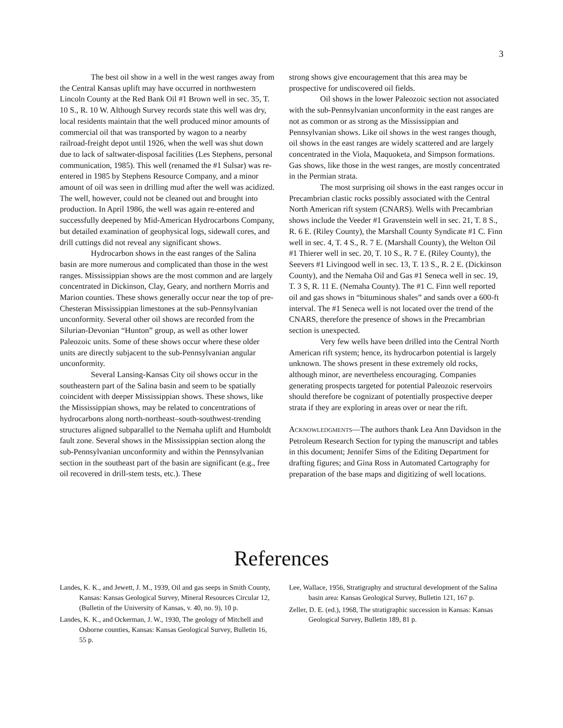3
The best oil show in a well in the west ranges away from the Central Kansas uplift may have occurred in northwestern Lincoln County at the Red Bank Oil #1 Brown well in sec. 35, T. 10 S., R. 10 W. Although Survey records state this well was dry, local residents maintain that the well produced minor amounts of commercial oil that was transported by wagon to a nearby railroad-freight depot until 1926, when the well was shut down due to lack of saltwater-disposal facilities (Les Stephens, personal communication, 1985). This well (renamed the #1 Sulsar) was re-entered in 1985 by Stephens Resource Company, and a minor amount of oil was seen in drilling mud after the well was acidized. The well, however, could not be cleaned out and brought into production. In April 1986, the well was again re-entered and successfully deepened by Mid-American Hydrocarbons Company, but detailed examination of geophysical logs, sidewall cores, and drill cuttings did not reveal any significant shows.
Hydrocarbon shows in the east ranges of the Salina basin are more numerous and complicated than those in the west ranges. Mississippian shows are the most common and are largely concentrated in Dickinson, Clay, Geary, and northern Morris and Marion counties. These shows generally occur near the top of pre-Chesteran Mississippian limestones at the sub-Pennsylvanian unconformity. Several other oil shows are recorded from the Silurian-Devonian “Hunton” group, as well as other lower Paleozoic units. Some of these shows occur where these older units are directly subjacent to the sub-Pennsylvanian angular unconformity.
Several Lansing-Kansas City oil shows occur in the southeastern part of the Salina basin and seem to be spatially coincident with deeper Mississippian shows. These shows, like the Mississippian shows, may be related to concentrations of hydrocarbons along north-northeast–south-southwest-trending structures aligned subparallel to the Nemaha uplift and Humboldt fault zone. Several shows in the Mississippian section along the sub-Pennsylvanian unconformity and within the Pennsylvanian section in the southeast part of the basin are significant (e.g., free oil recovered in drill-stem tests, etc.). These
strong shows give encouragement that this area may be prospective for undiscovered oil fields.
Oil shows in the lower Paleozoic section not associated with the sub-Pennsylvanian unconformity in the east ranges are not as common or as strong as the Mississippian and Pennsylvanian shows. Like oil shows in the west ranges though, oil shows in the east ranges are widely scattered and are largely concentrated in the Viola, Maquoketa, and Simpson formations. Gas shows, like those in the west ranges, are mostly concentrated in the Permian strata.
The most surprising oil shows in the east ranges occur in Precambrian clastic rocks possibly associated with the Central North American rift system (CNARS). Wells with Precambrian shows include the Veeder #1 Gravenstein well in sec. 21, T. 8 S., R. 6 E. (Riley County), the Marshall County Syndicate #1 C. Finn well in sec. 4, T. 4 S., R. 7 E. (Marshall County), the Welton Oil #1 Thierer well in sec. 20, T. 10 S., R. 7 E. (Riley County), the Seevers #1 Livingood well in sec. 13, T. 13 S., R. 2 E. (Dickinson County), and the Nemaha Oil and Gas #1 Seneca well in sec. 19, T. 3 S, R. 11 E. (Nemaha County). The #1 C. Finn well reported oil and gas shows in “bituminous shales” and sands over a 600-ft interval. The #1 Seneca well is not located over the trend of the CNARS, therefore the presence of shows in the Precambrian section is unexpected.
Very few wells have been drilled into the Central North American rift system; hence, its hydrocarbon potential is largely unknown. The shows present in these extremely old rocks, although minor, are nevertheless encouraging. Companies generating prospects targeted for potential Paleozoic reservoirs should therefore be cognizant of potentially prospective deeper strata if they are exploring in areas over or near the rift.
ACKNOWLEDGMENTS—The authors thank Lea Ann Davidson in the Petroleum Research Section for typing the manuscript and tables in this document; Jennifer Sims of the Editing Department for drafting figures; and Gina Ross in Automated Cartography for preparation of the base maps and digitizing of well locations.
References
Landes, K. K., and Jewett, J. M., 1939, Oil and gas seeps in Smith County, Kansas: Kansas Geological Survey, Mineral Resources Circular 12, (Bulletin of the University of Kansas, v. 40, no. 9), 10 p.
Landes, K. K., and Ockerman, J. W., 1930, The geology of Mitchell and Osborne counties, Kansas: Kansas Geological Survey, Bulletin 16, 55 p.
Lee, Wallace, 1956, Stratigraphy and structural development of the Salina basin area: Kansas Geological Survey, Bulletin 121, 167 p.
Zeller, D. E. (ed.), 1968, The stratigraphic succession in Kansas: Kansas Geological Survey, Bulletin 189, 81 p.